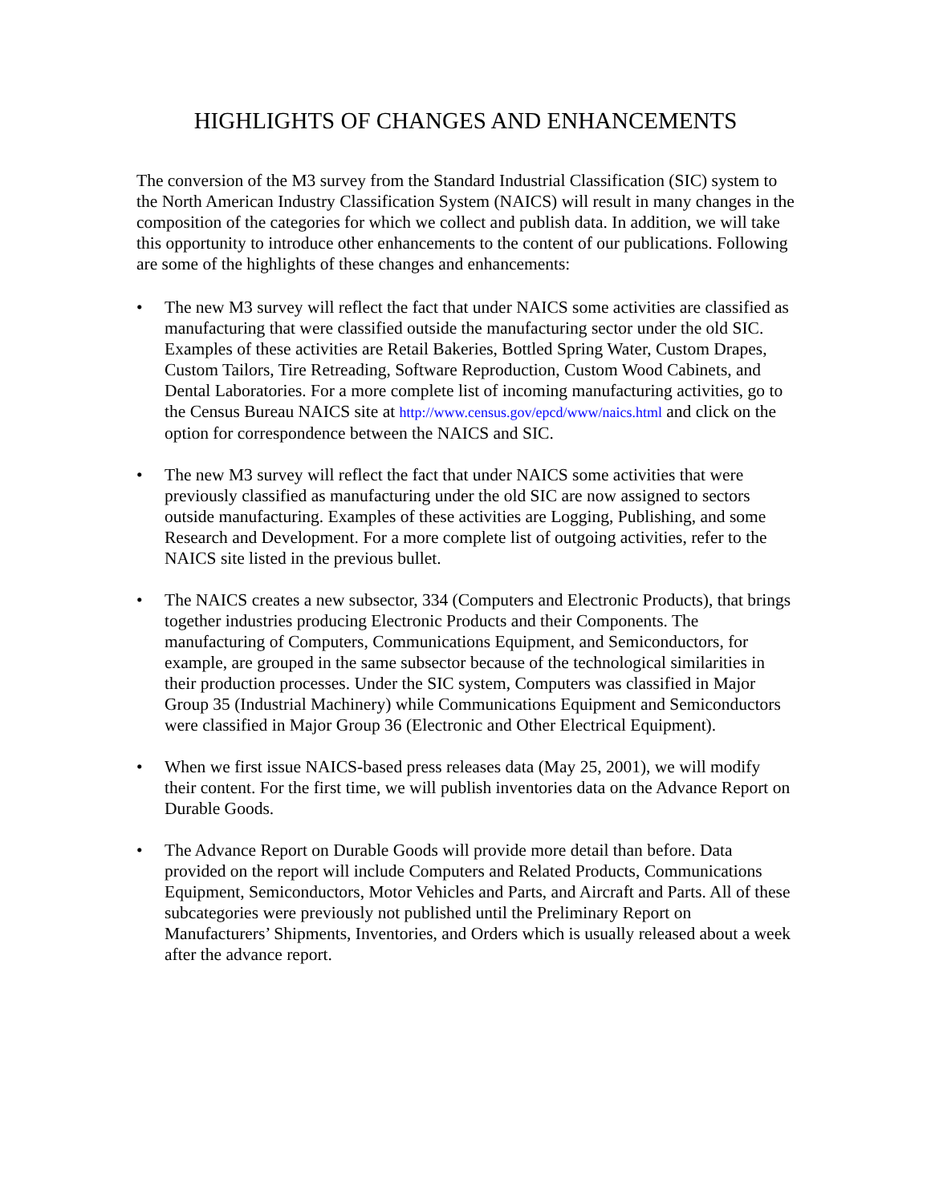HIGHLIGHTS OF CHANGES AND ENHANCEMENTS
The conversion of the M3 survey from the Standard Industrial Classification (SIC) system to the North American Industry Classification System (NAICS) will result in many changes in the composition of the categories for which we collect and publish data. In addition, we will take this opportunity to introduce other enhancements to the content of our publications. Following are some of the highlights of these changes and enhancements:
• The new M3 survey will reflect the fact that under NAICS some activities are classified as manufacturing that were classified outside the manufacturing sector under the old SIC. Examples of these activities are Retail Bakeries, Bottled Spring Water, Custom Drapes, Custom Tailors, Tire Retreading, Software Reproduction, Custom Wood Cabinets, and Dental Laboratories. For a more complete list of incoming manufacturing activities, go to the Census Bureau NAICS site at http://www.census.gov/epcd/www/naics.html and click on the option for correspondence between the NAICS and SIC.
• The new M3 survey will reflect the fact that under NAICS some activities that were previously classified as manufacturing under the old SIC are now assigned to sectors outside manufacturing. Examples of these activities are Logging, Publishing, and some Research and Development. For a more complete list of outgoing activities, refer to the NAICS site listed in the previous bullet.
• The NAICS creates a new subsector, 334 (Computers and Electronic Products), that brings together industries producing Electronic Products and their Components. The manufacturing of Computers, Communications Equipment, and Semiconductors, for example, are grouped in the same subsector because of the technological similarities in their production processes. Under the SIC system, Computers was classified in Major Group 35 (Industrial Machinery) while Communications Equipment and Semiconductors were classified in Major Group 36 (Electronic and Other Electrical Equipment).
• When we first issue NAICS-based press releases data (May 25, 2001), we will modify their content. For the first time, we will publish inventories data on the Advance Report on Durable Goods.
• The Advance Report on Durable Goods will provide more detail than before. Data provided on the report will include Computers and Related Products, Communications Equipment, Semiconductors, Motor Vehicles and Parts, and Aircraft and Parts. All of these subcategories were previously not published until the Preliminary Report on Manufacturers’ Shipments, Inventories, and Orders which is usually released about a week after the advance report.